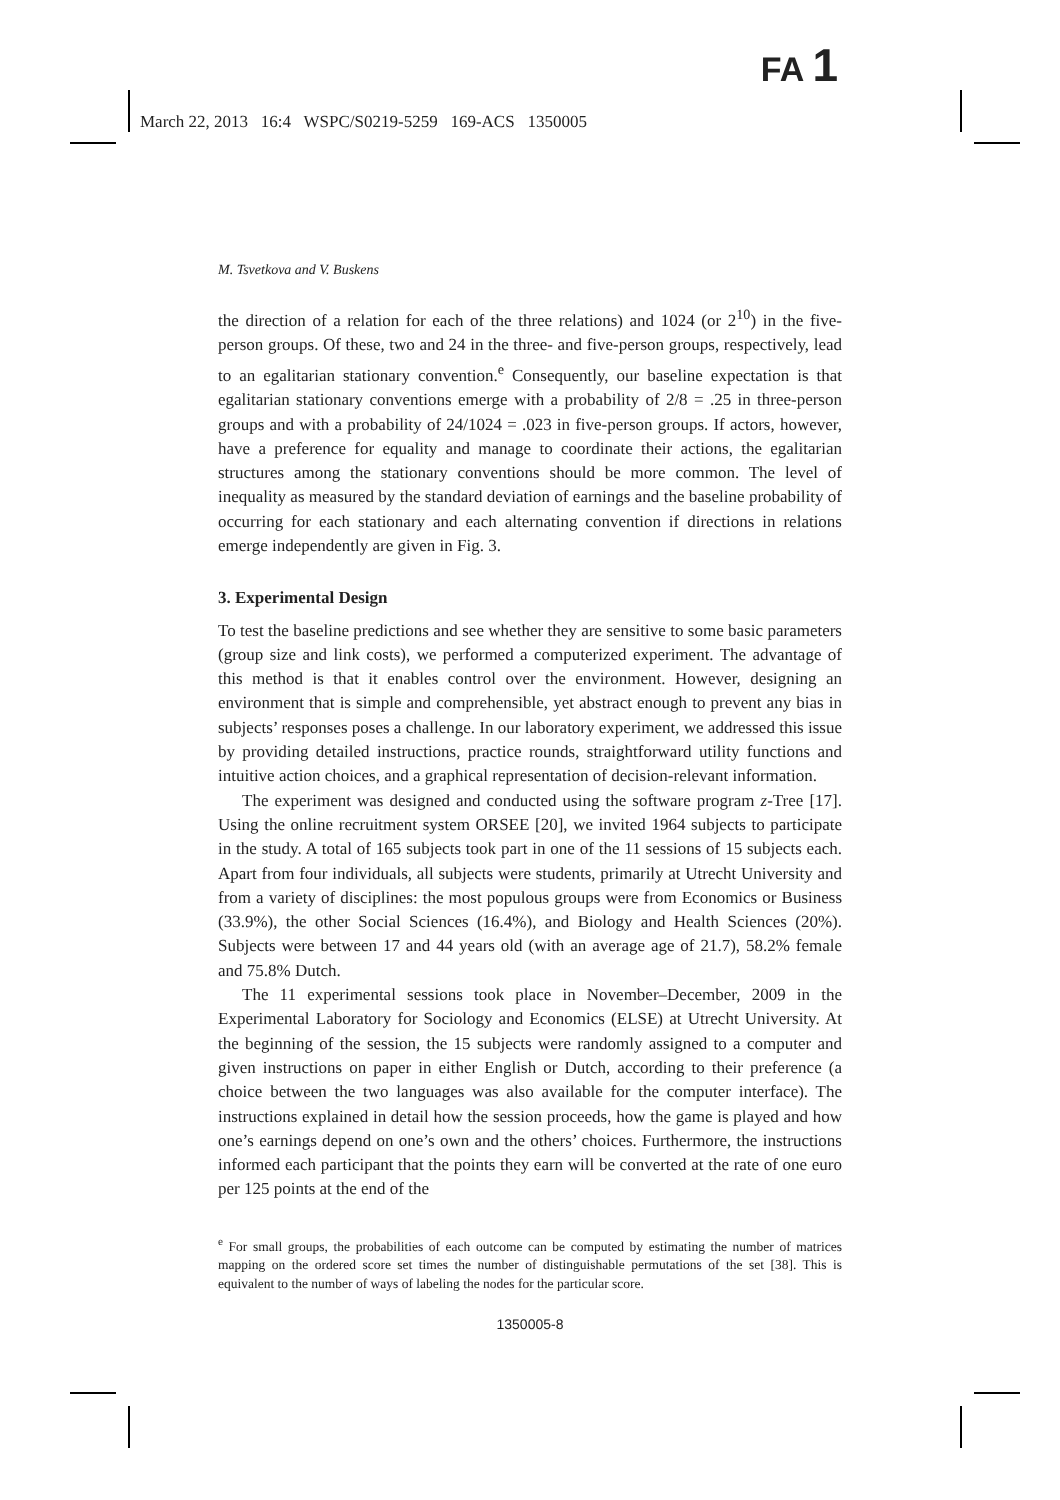FA 1
March 22, 2013 16:4 WSPC/S0219-5259 169-ACS 1350005
M. Tsvetkova and V. Buskens
the direction of a relation for each of the three relations) and 1024 (or 2<sup>10</sup>) in the five-person groups. Of these, two and 24 in the three- and five-person groups, respectively, lead to an egalitarian stationary convention.<sup>e</sup> Consequently, our baseline expectation is that egalitarian stationary conventions emerge with a probability of 2/8 = .25 in three-person groups and with a probability of 24/1024 = .023 in five-person groups. If actors, however, have a preference for equality and manage to coordinate their actions, the egalitarian structures among the stationary conventions should be more common. The level of inequality as measured by the standard deviation of earnings and the baseline probability of occurring for each stationary and each alternating convention if directions in relations emerge independently are given in Fig. 3.
3. Experimental Design
To test the baseline predictions and see whether they are sensitive to some basic parameters (group size and link costs), we performed a computerized experiment. The advantage of this method is that it enables control over the environment. However, designing an environment that is simple and comprehensible, yet abstract enough to prevent any bias in subjects’ responses poses a challenge. In our laboratory experiment, we addressed this issue by providing detailed instructions, practice rounds, straightforward utility functions and intuitive action choices, and a graphical representation of decision-relevant information.
The experiment was designed and conducted using the software program z-Tree [17]. Using the online recruitment system ORSEE [20], we invited 1964 subjects to participate in the study. A total of 165 subjects took part in one of the 11 sessions of 15 subjects each. Apart from four individuals, all subjects were students, primarily at Utrecht University and from a variety of disciplines: the most populous groups were from Economics or Business (33.9%), the other Social Sciences (16.4%), and Biology and Health Sciences (20%). Subjects were between 17 and 44 years old (with an average age of 21.7), 58.2% female and 75.8% Dutch.
The 11 experimental sessions took place in November–December, 2009 in the Experimental Laboratory for Sociology and Economics (ELSE) at Utrecht University. At the beginning of the session, the 15 subjects were randomly assigned to a computer and given instructions on paper in either English or Dutch, according to their preference (a choice between the two languages was also available for the computer interface). The instructions explained in detail how the session proceeds, how the game is played and how one’s earnings depend on one’s own and the others’ choices. Furthermore, the instructions informed each participant that the points they earn will be converted at the rate of one euro per 125 points at the end of the
<sup>e</sup> For small groups, the probabilities of each outcome can be computed by estimating the number of matrices mapping on the ordered score set times the number of distinguishable permutations of the set [38]. This is equivalent to the number of ways of labeling the nodes for the particular score.
1350005-8